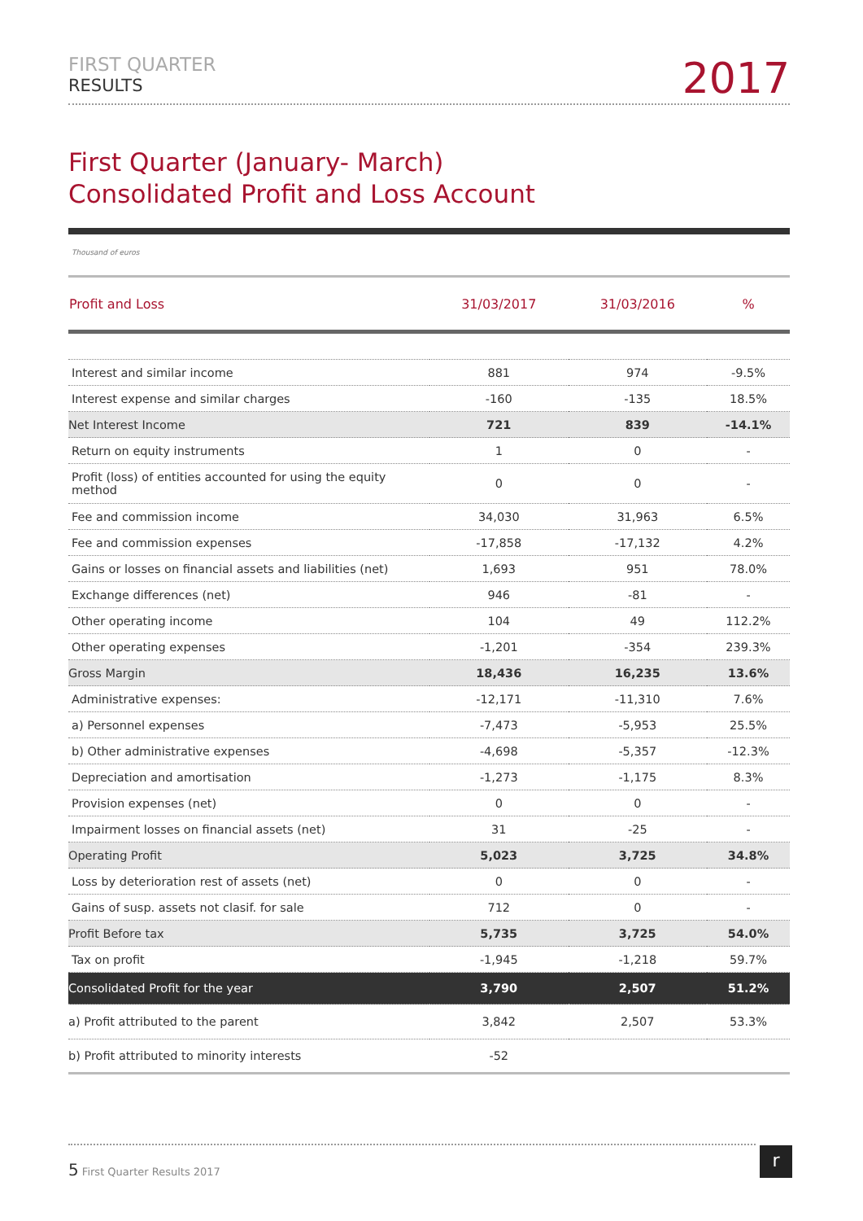FIRST QUARTER
RESULTS
2017
First Quarter (January- March)
Consolidated Profit and Loss Account
Thousand of euros
| Profit and Loss | 31/03/2017 | 31/03/2016 | % |
| --- | --- | --- | --- |
| Interest and similar income | 881 | 974 | -9.5% |
| Interest expense and similar charges | -160 | -135 | 18.5% |
| Net Interest Income | 721 | 839 | -14.1% |
| Return on equity instruments | 1 | 0 | - |
| Profit (loss) of entities accounted for using the equity method | 0 | 0 | - |
| Fee and commission income | 34,030 | 31,963 | 6.5% |
| Fee and commission expenses | -17,858 | -17,132 | 4.2% |
| Gains or losses on financial assets and liabilities (net) | 1,693 | 951 | 78.0% |
| Exchange differences (net) | 946 | -81 | - |
| Other operating income | 104 | 49 | 112.2% |
| Other operating expenses | -1,201 | -354 | 239.3% |
| Gross Margin | 18,436 | 16,235 | 13.6% |
| Administrative expenses: | -12,171 | -11,310 | 7.6% |
| a) Personnel expenses | -7,473 | -5,953 | 25.5% |
| b) Other administrative expenses | -4,698 | -5,357 | -12.3% |
| Depreciation and amortisation | -1,273 | -1,175 | 8.3% |
| Provision expenses (net) | 0 | 0 | - |
| Impairment losses on financial assets (net) | 31 | -25 | - |
| Operating Profit | 5,023 | 3,725 | 34.8% |
| Loss by deterioration rest of assets (net) | 0 | 0 | - |
| Gains of susp. assets not clasif. for sale | 712 | 0 | - |
| Profit Before tax | 5,735 | 3,725 | 54.0% |
| Tax on profit | -1,945 | -1,218 | 59.7% |
| Consolidated Profit for the year | 3,790 | 2,507 | 51.2% |
| a) Profit attributed to the parent | 3,842 | 2,507 | 53.3% |
| b) Profit attributed to minority interests | -52 | | |
5 First Quarter Results 2017 r